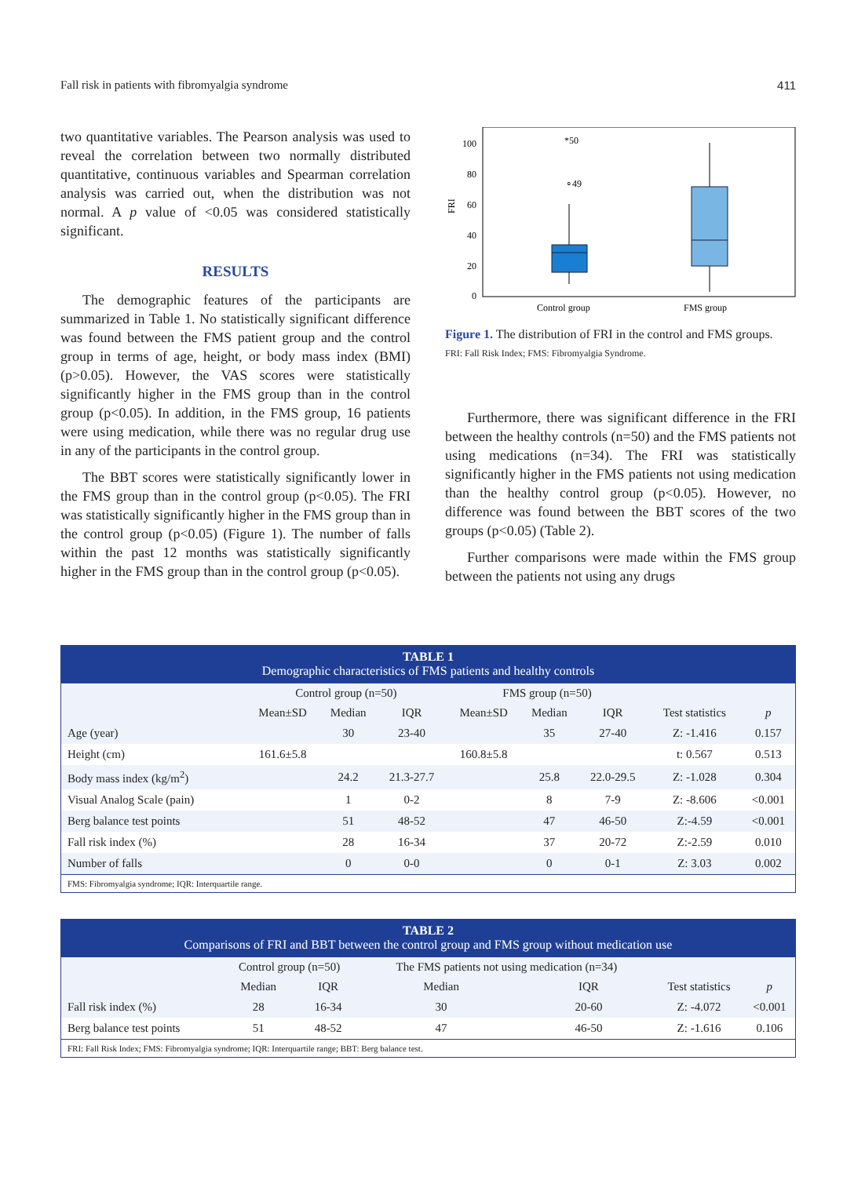Fall risk in patients with fibromyalgia syndrome 411
two quantitative variables. The Pearson analysis was used to reveal the correlation between two normally distributed quantitative, continuous variables and Spearman correlation analysis was carried out, when the distribution was not normal. A p value of <0.05 was considered statistically significant.
RESULTS
The demographic features of the participants are summarized in Table 1. No statistically significant difference was found between the FMS patient group and the control group in terms of age, height, or body mass index (BMI) (p>0.05). However, the VAS scores were statistically significantly higher in the FMS group than in the control group (p<0.05). In addition, in the FMS group, 16 patients were using medication, while there was no regular drug use in any of the participants in the control group.
The BBT scores were statistically significantly lower in the FMS group than in the control group (p<0.05). The FRI was statistically significantly higher in the FMS group than in the control group (p<0.05) (Figure 1). The number of falls within the past 12 months was statistically significantly higher in the FMS group than in the control group (p<0.05).
FRI
100
80
60
40
20
0
*50
∘49
Control group
FMS group
Figure 1. The distribution of FRI in the control and FMS groups.
FRI: Fall Risk Index; FMS: Fibromyalgia Syndrome.
Furthermore, there was significant difference in the FRI between the healthy controls (n=50) and the FMS patients not using medications (n=34). The FRI was statistically significantly higher in the FMS patients not using medication than the healthy control group (p<0.05). However, no difference was found between the BBT scores of the two groups (p<0.05) (Table 2).
Further comparisons were made within the FMS group between the patients not using any drugs
TABLE 1 Demographic characteristics of FMS patients and healthy controls
| | Control group (n=50) | | | FMS group (n=50) | | | | |
| --- | --- | --- | --- | --- | --- | --- | --- | --- |
| | Mean±SD | Median | IQR | Mean±SD | Median | IQR | Test statistics | p |
| Age (year) | | 30 | 23-40 | | 35 | 27-40 | Z: -1.416 | 0.157 |
| Height (cm) | 161.6±5.8 | | | 160.8±5.8 | | | t: 0.567 | 0.513 |
| Body mass index (kg/m<sup>2</sup>) | | 24.2 | 21.3-27.7 | | 25.8 | 22.0-29.5 | Z: -1.028 | 0.304 |
| Visual Analog Scale (pain) | | 1 | 0-2 | | 8 | 7-9 | Z: -8.606 | <0.001 |
| Berg balance test points | | 51 | 48-52 | | 47 | 46-50 | Z:-4.59 | <0.001 |
| Fall risk index (%) | | 28 | 16-34 | | 37 | 20-72 | Z:-2.59 | 0.010 |
| Number of falls | | 0 | 0-0 | | 0 | 0-1 | Z: 3.03 | 0.002 |
| FMS: Fibromyalgia syndrome; IQR: Interquartile range. | | | | | | | | |
TABLE 2 Comparisons of FRI and BBT between the control group and FMS group without medication use
| | Control group (n=50) | | The FMS patients not using medication (n=34) | | | |
| --- | --- | --- | --- | --- | --- | --- |
| | Median | IQR | Median | IQR | Test statistics | p |
| Fall risk index (%) | 28 | 16-34 | 30 | 20-60 | Z: -4.072 | <0.001 |
| Berg balance test points | 51 | 48-52 | 47 | 46-50 | Z: -1.616 | 0.106 |
| FRI: Fall Risk Index; FMS: Fibromyalgia syndrome; IQR: Interquartile range; BBT: Berg balance test. | | | | | | |